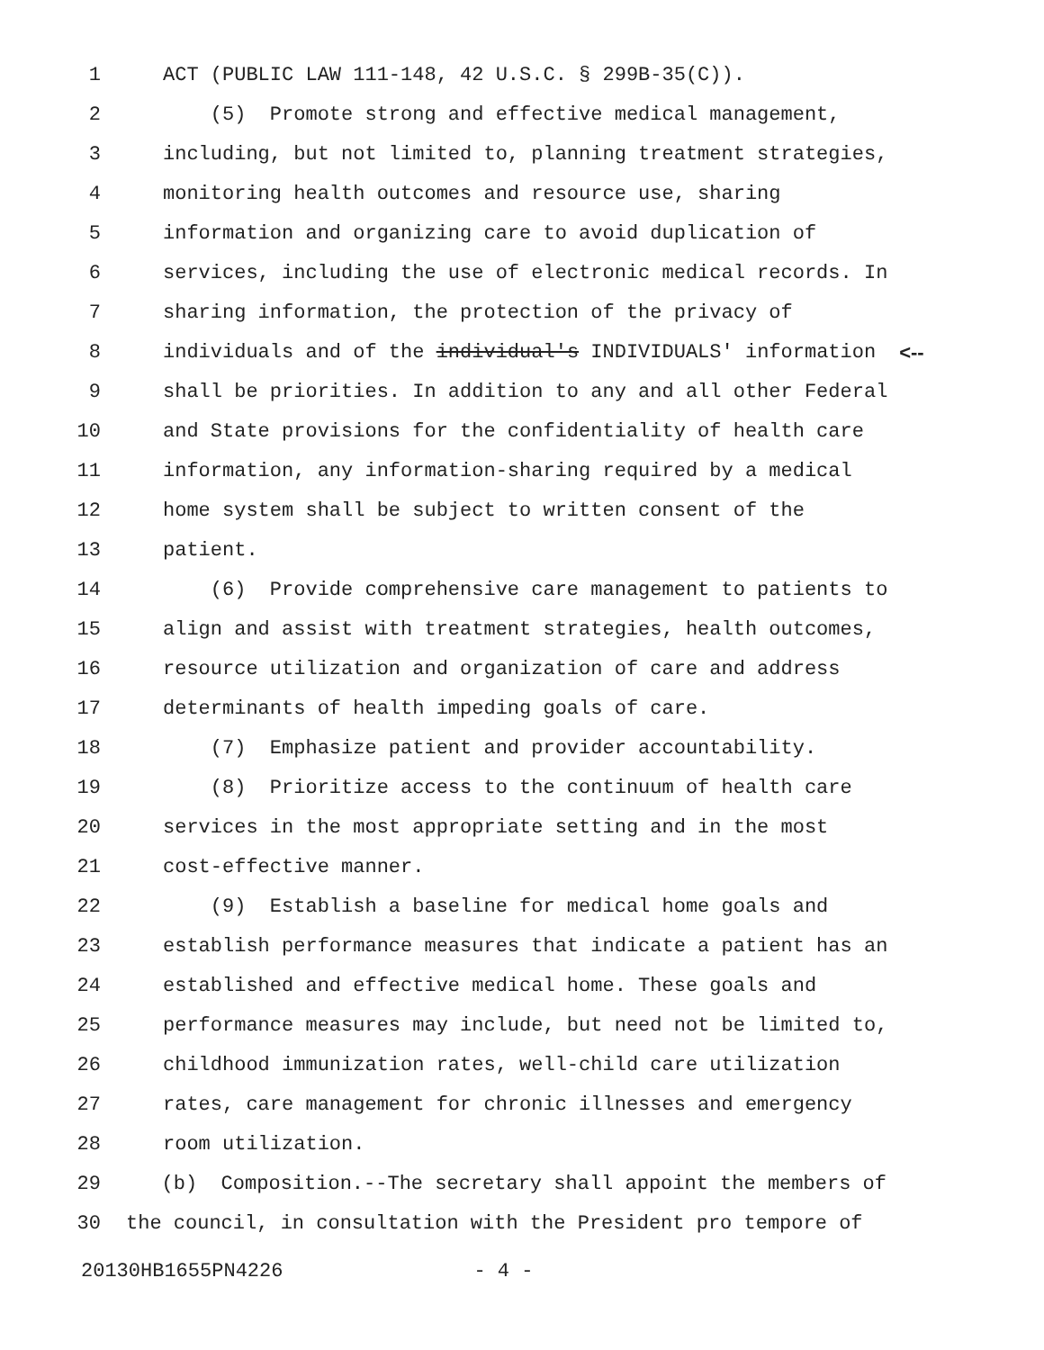1 ACT (PUBLIC LAW 111-148, 42 U.S.C. § 299B-35(C)).
2 (5) Promote strong and effective medical management,
3 including, but not limited to, planning treatment strategies,
4 monitoring health outcomes and resource use, sharing
5 information and organizing care to avoid duplication of
6 services, including the use of electronic medical records. In
7 sharing information, the protection of the privacy of
8 individuals and of the individual's INDIVIDUALS' information <--
9 shall be priorities. In addition to any and all other Federal
10 and State provisions for the confidentiality of health care
11 information, any information-sharing required by a medical
12 home system shall be subject to written consent of the
13 patient.
14 (6) Provide comprehensive care management to patients to
15 align and assist with treatment strategies, health outcomes,
16 resource utilization and organization of care and address
17 determinants of health impeding goals of care.
18 (7) Emphasize patient and provider accountability.
19 (8) Prioritize access to the continuum of health care
20 services in the most appropriate setting and in the most
21 cost-effective manner.
22 (9) Establish a baseline for medical home goals and
23 establish performance measures that indicate a patient has an
24 established and effective medical home. These goals and
25 performance measures may include, but need not be limited to,
26 childhood immunization rates, well-child care utilization
27 rates, care management for chronic illnesses and emergency
28 room utilization.
29 (b) Composition.--The secretary shall appoint the members of
30 the council, in consultation with the President pro tempore of
20130HB1655PN4226 - 4 -